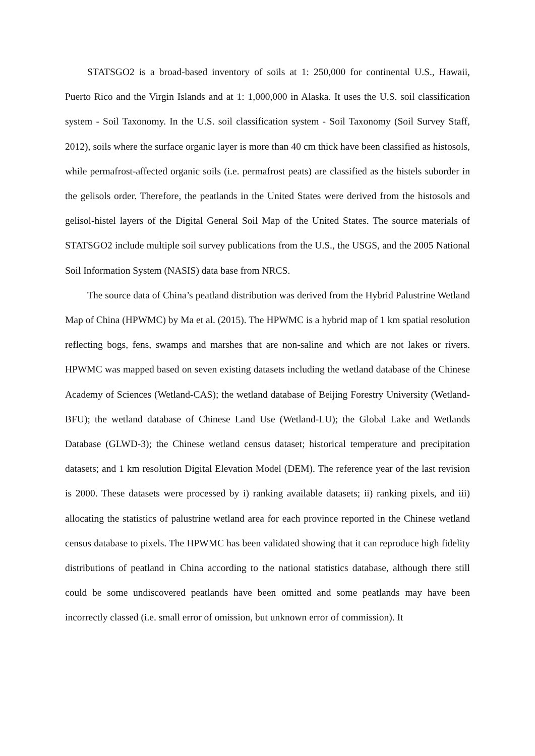STATSGO2 is a broad-based inventory of soils at 1: 250,000 for continental U.S., Hawaii, Puerto Rico and the Virgin Islands and at 1: 1,000,000 in Alaska. It uses the U.S. soil classification system - Soil Taxonomy. In the U.S. soil classification system - Soil Taxonomy (Soil Survey Staff, 2012), soils where the surface organic layer is more than 40 cm thick have been classified as histosols, while permafrost-affected organic soils (i.e. permafrost peats) are classified as the histels suborder in the gelisols order. Therefore, the peatlands in the United States were derived from the histosols and gelisol-histel layers of the Digital General Soil Map of the United States. The source materials of STATSGO2 include multiple soil survey publications from the U.S., the USGS, and the 2005 National Soil Information System (NASIS) data base from NRCS.
The source data of China’s peatland distribution was derived from the Hybrid Palustrine Wetland Map of China (HPWMC) by Ma et al. (2015). The HPWMC is a hybrid map of 1 km spatial resolution reflecting bogs, fens, swamps and marshes that are non-saline and which are not lakes or rivers. HPWMC was mapped based on seven existing datasets including the wetland database of the Chinese Academy of Sciences (Wetland-CAS); the wetland database of Beijing Forestry University (Wetland-BFU); the wetland database of Chinese Land Use (Wetland-LU); the Global Lake and Wetlands Database (GLWD-3); the Chinese wetland census dataset; historical temperature and precipitation datasets; and 1 km resolution Digital Elevation Model (DEM). The reference year of the last revision is 2000. These datasets were processed by i) ranking available datasets; ii) ranking pixels, and iii) allocating the statistics of palustrine wetland area for each province reported in the Chinese wetland census database to pixels. The HPWMC has been validated showing that it can reproduce high fidelity distributions of peatland in China according to the national statistics database, although there still could be some undiscovered peatlands have been omitted and some peatlands may have been incorrectly classed (i.e. small error of omission, but unknown error of commission). It